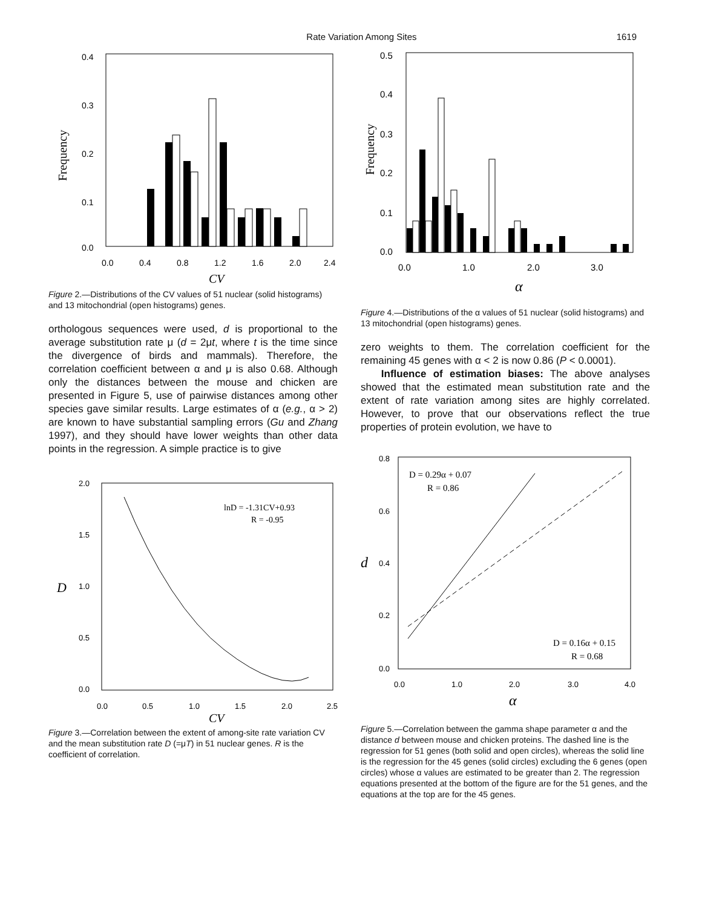Rate Variation Among Sites 1619
Frequency
0.4
0.3
0.2
0.1
0.0
0.0
0.4
0.8
1.2
1.6
2.0
2.4
CV
Figure 2.—Distributions of the CV values of 51 nuclear (solid histograms) and 13 mitochondrial (open histograms) genes.
orthologous sequences were used, d is proportional to the average substitution rate μ (d = 2μt, where t is the time since the divergence of birds and mammals). Therefore, the correlation coefficient between α and μ is also 0.68. Although only the distances between the mouse and chicken are presented in Figure 5, use of pairwise distances among other species gave similar results. Large estimates of α (e.g., α > 2) are known to have substantial sampling errors (Gu and Zhang 1997), and they should have lower weights than other data points in the regression. A simple practice is to give
2.0
1.5
1.0
0.5
0.0
D
0.0
0.5
1.0
1.5
2.0
2.5
CV
lnD = -1.31CV+0.93
R = -0.95
Figure 3.—Correlation between the extent of among-site rate variation CV and the mean substitution rate D (=μT) in 51 nuclear genes. R is the coefficient of correlation.
Frequency
0.5
0.4
0.3
0.2
0.1
0.0
0.0
1.0
2.0
3.0
α
Figure 4.—Distributions of the α values of 51 nuclear (solid histograms) and 13 mitochondrial (open histograms) genes.
zero weights to them. The correlation coefficient for the remaining 45 genes with α < 2 is now 0.86 (P < 0.0001).
Influence of estimation biases: The above analyses showed that the estimated mean substitution rate and the extent of rate variation among sites are highly correlated. However, to prove that our observations reflect the true properties of protein evolution, we have to
0.8
0.6
0.4
0.2
0.0
d
0.0
1.0
2.0
3.0
4.0
α
D = 0.29α + 0.07
R = 0.86
D = 0.16α + 0.15
R = 0.68
Figure 5.—Correlation between the gamma shape parameter α and the distance d between mouse and chicken proteins. The dashed line is the regression for 51 genes (both solid and open circles), whereas the solid line is the regression for the 45 genes (solid circles) excluding the 6 genes (open circles) whose α values are estimated to be greater than 2. The regression equations presented at the bottom of the figure are for the 51 genes, and the equations at the top are for the 45 genes.